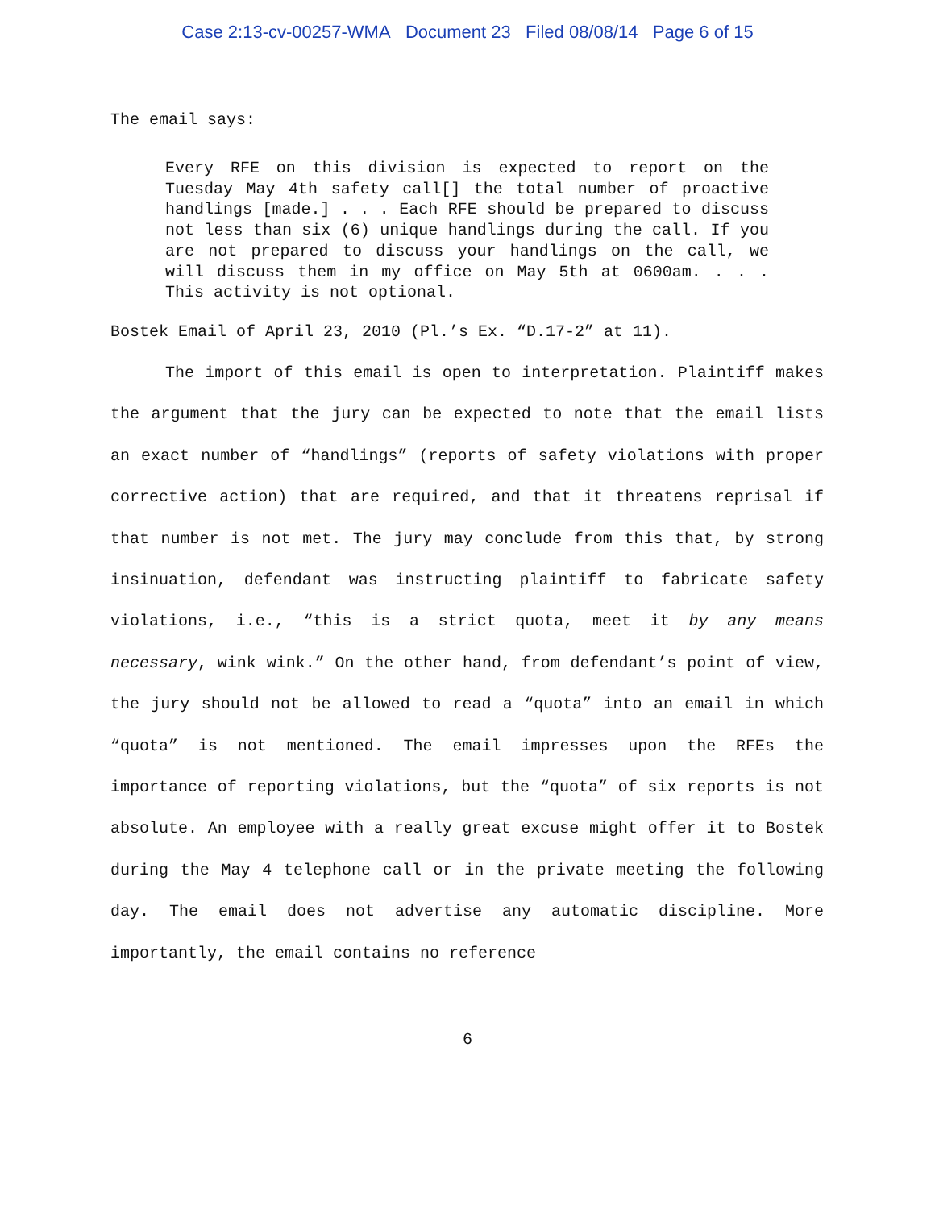Case 2:13-cv-00257-WMA Document 23 Filed 08/08/14 Page 6 of 15
The email says:
Every RFE on this division is expected to report on the Tuesday May 4th safety call[] the total number of proactive handlings [made.] . . . Each RFE should be prepared to discuss not less than six (6) unique handlings during the call. If you are not prepared to discuss your handlings on the call, we will discuss them in my office on May 5th at 0600am. . . . This activity is not optional.
Bostek Email of April 23, 2010 (Pl.’s Ex. “D.17-2” at 11).
The import of this email is open to interpretation. Plaintiff makes the argument that the jury can be expected to note that the email lists an exact number of “handlings” (reports of safety violations with proper corrective action) that are required, and that it threatens reprisal if that number is not met. The jury may conclude from this that, by strong insinuation, defendant was instructing plaintiff to fabricate safety violations, i.e., “this is a strict quota, meet it by any means necessary, wink wink.” On the other hand, from defendant’s point of view, the jury should not be allowed to read a “quota” into an email in which “quota” is not mentioned. The email impresses upon the RFEs the importance of reporting violations, but the “quota” of six reports is not absolute. An employee with a really great excuse might offer it to Bostek during the May 4 telephone call or in the private meeting the following day. The email does not advertise any automatic discipline. More importantly, the email contains no reference
6